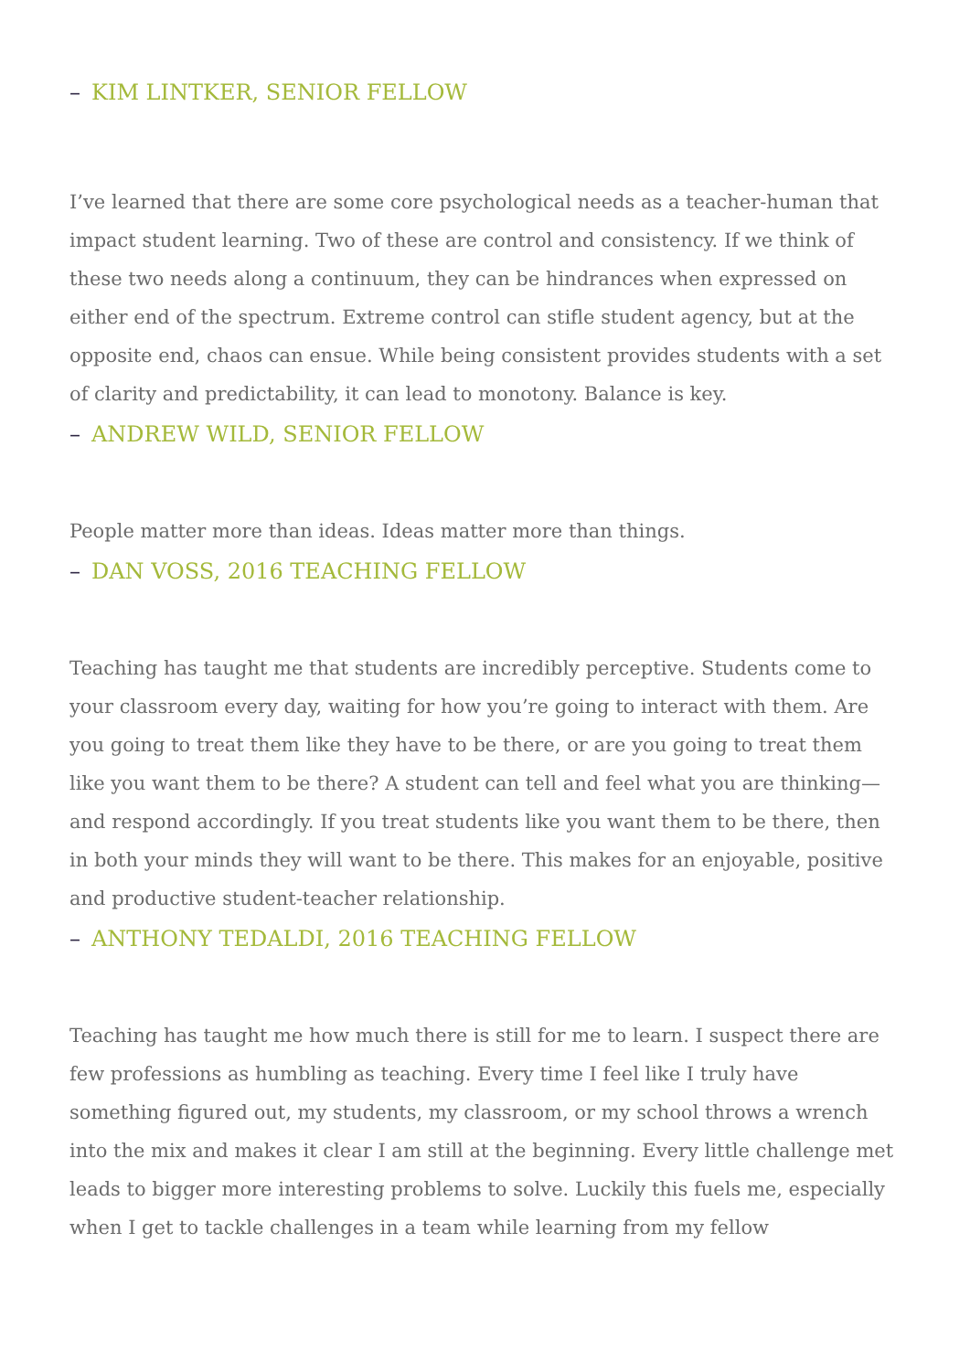– KIM LINTKER, SENIOR FELLOW
I’ve learned that there are some core psychological needs as a teacher-human that impact student learning. Two of these are control and consistency. If we think of these two needs along a continuum, they can be hindrances when expressed on either end of the spectrum. Extreme control can stifle student agency, but at the opposite end, chaos can ensue. While being consistent provides students with a set of clarity and predictability, it can lead to monotony. Balance is key.
– ANDREW WILD, SENIOR FELLOW
People matter more than ideas. Ideas matter more than things.
– DAN VOSS, 2016 TEACHING FELLOW
Teaching has taught me that students are incredibly perceptive. Students come to your classroom every day, waiting for how you’re going to interact with them. Are you going to treat them like they have to be there, or are you going to treat them like you want them to be there? A student can tell and feel what you are thinking—and respond accordingly. If you treat students like you want them to be there, then in both your minds they will want to be there. This makes for an enjoyable, positive and productive student-teacher relationship.
– ANTHONY TEDALDI, 2016 TEACHING FELLOW
Teaching has taught me how much there is still for me to learn. I suspect there are few professions as humbling as teaching. Every time I feel like I truly have something figured out, my students, my classroom, or my school throws a wrench into the mix and makes it clear I am still at the beginning. Every little challenge met leads to bigger more interesting problems to solve. Luckily this fuels me, especially when I get to tackle challenges in a team while learning from my fellow